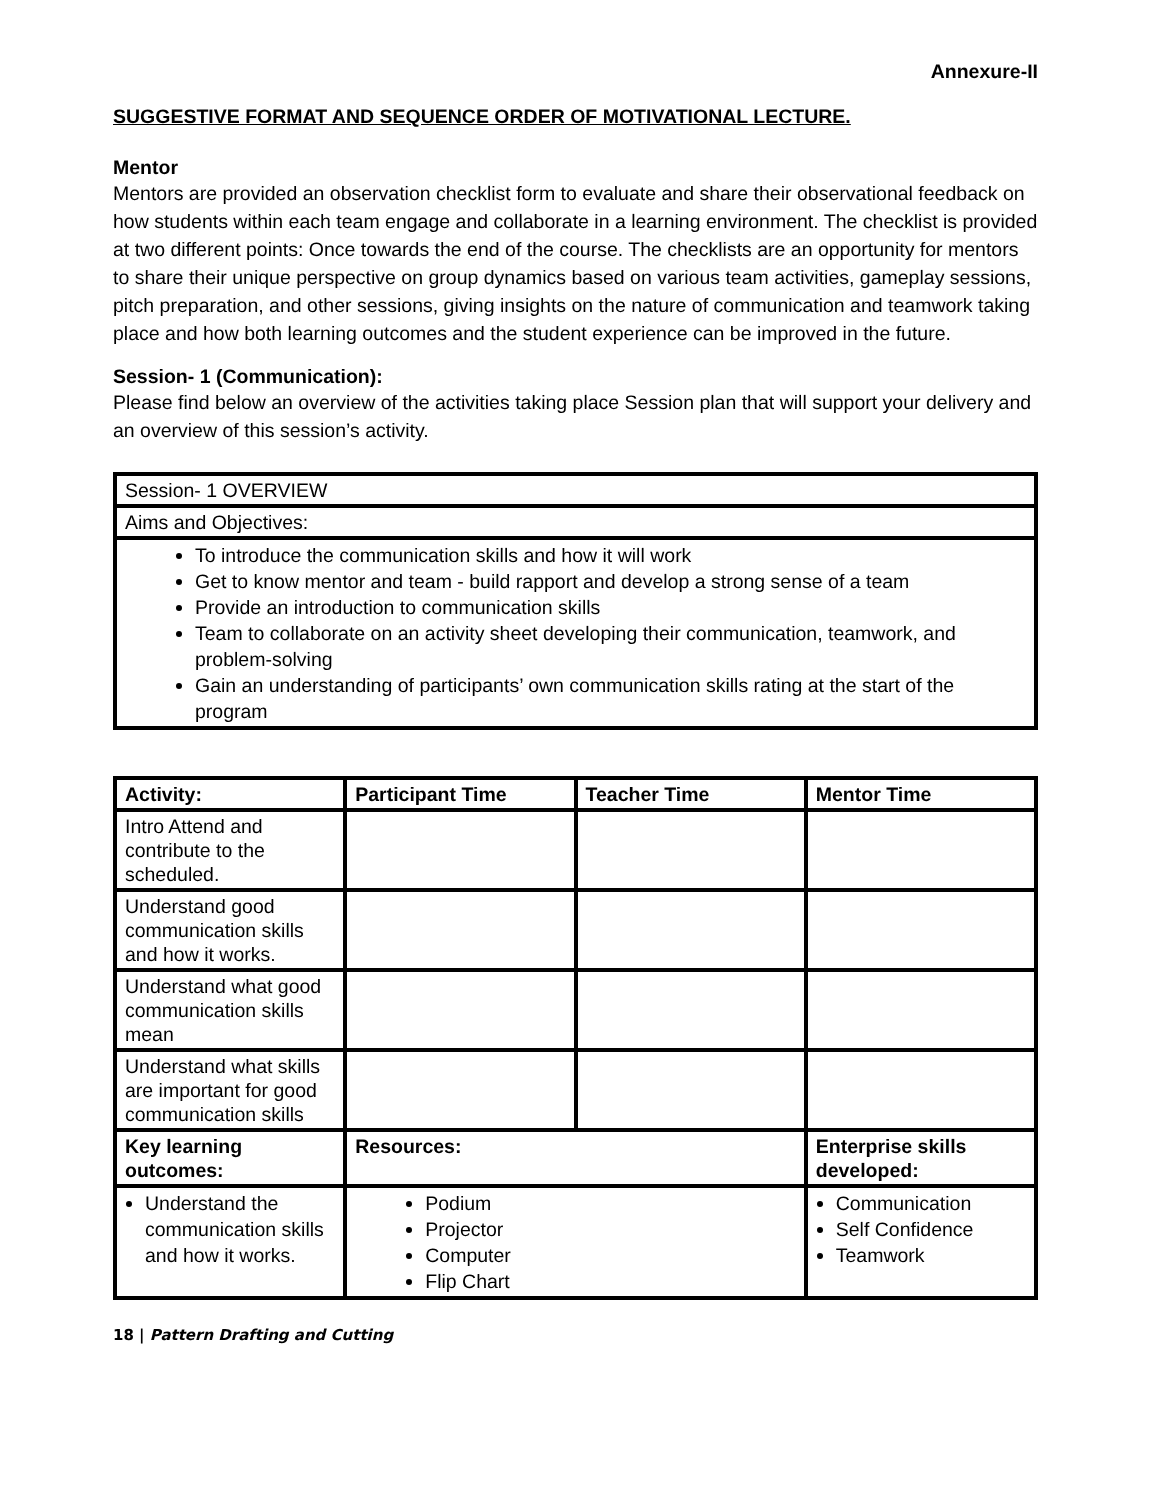Annexure-II
SUGGESTIVE FORMAT AND SEQUENCE ORDER OF MOTIVATIONAL LECTURE.
Mentor
Mentors are provided an observation checklist form to evaluate and share their observational feedback on how students within each team engage and collaborate in a learning environment. The checklist is provided at two different points: Once towards the end of the course. The checklists are an opportunity for mentors to share their unique perspective on group dynamics based on various team activities, gameplay sessions, pitch preparation, and other sessions, giving insights on the nature of communication and teamwork taking place and how both learning outcomes and the student experience can be improved in the future.
Session- 1 (Communication):
Please find below an overview of the activities taking place Session plan that will support your delivery and an overview of this session’s activity.
| Session- 1 OVERVIEW |
| Aims and Objectives: |
| To introduce the communication skills and how it will work Get to know mentor and team - build rapport and develop a strong sense of a team Provide an introduction to communication skills Team to collaborate on an activity sheet developing their communication, teamwork, and problem-solving Gain an understanding of participants’ own communication skills rating at the start of the program |
| Activity: | Participant Time | Teacher Time | Mentor Time |
| --- | --- | --- | --- |
| Intro Attend and contribute to the scheduled. | | | |
| Understand good communication skills and how it works. | | | |
| Understand what good communication skills mean | | | |
| Understand what skills are important for good communication skills | | | |
| Key learning outcomes: | Resources: | | Enterprise skills developed: |
| Understand the communication skills and how it works. | Podium Projector Computer Flip Chart | | Communication Self Confidence Teamwork |
18 | Pattern Drafting and Cutting